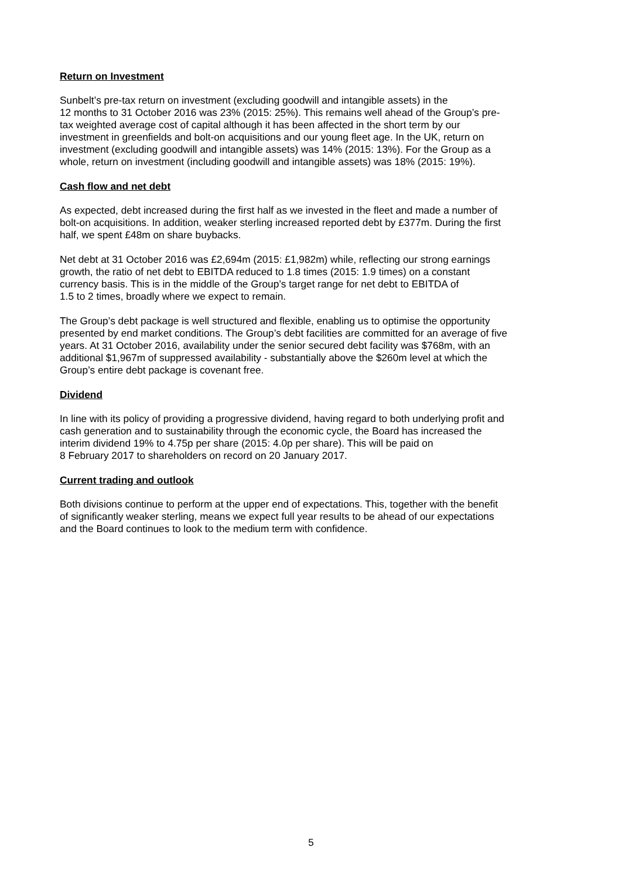Return on Investment
Sunbelt’s pre-tax return on investment (excluding goodwill and intangible assets) in the
12 months to 31 October 2016 was 23% (2015: 25%). This remains well ahead of the Group’s pre-
tax weighted average cost of capital although it has been affected in the short term by our
investment in greenfields and bolt-on acquisitions and our young fleet age. In the UK, return on
investment (excluding goodwill and intangible assets) was 14% (2015: 13%). For the Group as a
whole, return on investment (including goodwill and intangible assets) was 18% (2015: 19%).
Cash flow and net debt
As expected, debt increased during the first half as we invested in the fleet and made a number of
bolt-on acquisitions. In addition, weaker sterling increased reported debt by £377m. During the first
half, we spent £48m on share buybacks.
Net debt at 31 October 2016 was £2,694m (2015: £1,982m) while, reflecting our strong earnings
growth, the ratio of net debt to EBITDA reduced to 1.8 times (2015: 1.9 times) on a constant
currency basis. This is in the middle of the Group’s target range for net debt to EBITDA of
1.5 to 2 times, broadly where we expect to remain.
The Group’s debt package is well structured and flexible, enabling us to optimise the opportunity
presented by end market conditions. The Group’s debt facilities are committed for an average of five
years. At 31 October 2016, availability under the senior secured debt facility was $768m, with an
additional $1,967m of suppressed availability - substantially above the $260m level at which the
Group’s entire debt package is covenant free.
Dividend
In line with its policy of providing a progressive dividend, having regard to both underlying profit and
cash generation and to sustainability through the economic cycle, the Board has increased the
interim dividend 19% to 4.75p per share (2015: 4.0p per share). This will be paid on
8 February 2017 to shareholders on record on 20 January 2017.
Current trading and outlook
Both divisions continue to perform at the upper end of expectations. This, together with the benefit
of significantly weaker sterling, means we expect full year results to be ahead of our expectations
and the Board continues to look to the medium term with confidence.
5